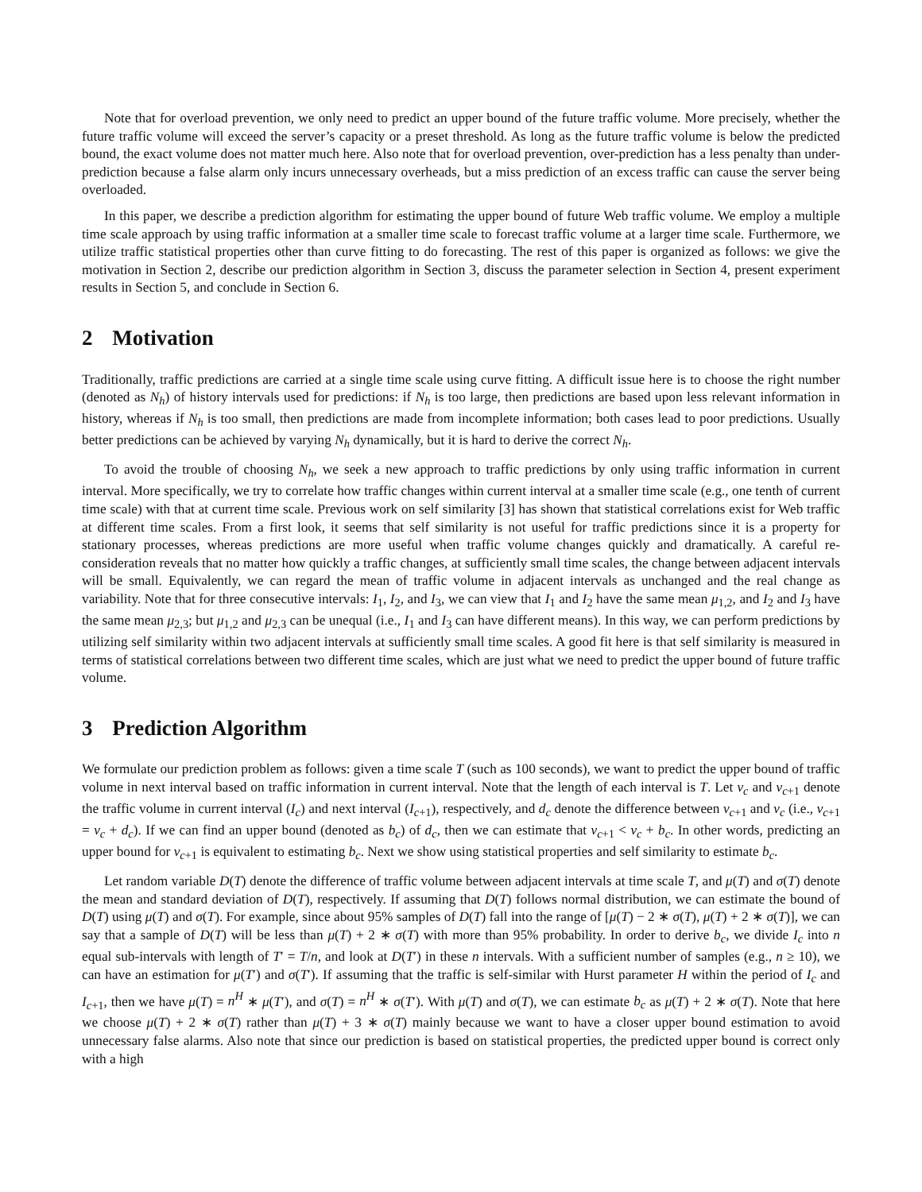Note that for overload prevention, we only need to predict an upper bound of the future traffic volume. More precisely, whether the future traffic volume will exceed the server’s capacity or a preset threshold. As long as the future traffic volume is below the predicted bound, the exact volume does not matter much here. Also note that for overload prevention, over-prediction has a less penalty than under-prediction because a false alarm only incurs unnecessary overheads, but a miss prediction of an excess traffic can cause the server being overloaded.
In this paper, we describe a prediction algorithm for estimating the upper bound of future Web traffic volume. We employ a multiple time scale approach by using traffic information at a smaller time scale to forecast traffic volume at a larger time scale. Furthermore, we utilize traffic statistical properties other than curve fitting to do forecasting. The rest of this paper is organized as follows: we give the motivation in Section 2, describe our prediction algorithm in Section 3, discuss the parameter selection in Section 4, present experiment results in Section 5, and conclude in Section 6.
2 Motivation
Traditionally, traffic predictions are carried at a single time scale using curve fitting. A difficult issue here is to choose the right number (denoted as N<sub>h</sub>) of history intervals used for predictions: if N<sub>h</sub> is too large, then predictions are based upon less relevant information in history, whereas if N<sub>h</sub> is too small, then predictions are made from incomplete information; both cases lead to poor predictions. Usually better predictions can be achieved by varying N<sub>h</sub> dynamically, but it is hard to derive the correct N<sub>h</sub>.
To avoid the trouble of choosing N<sub>h</sub>, we seek a new approach to traffic predictions by only using traffic information in current interval. More specifically, we try to correlate how traffic changes within current interval at a smaller time scale (e.g., one tenth of current time scale) with that at current time scale. Previous work on self similarity [3] has shown that statistical correlations exist for Web traffic at different time scales. From a first look, it seems that self similarity is not useful for traffic predictions since it is a property for stationary processes, whereas predictions are more useful when traffic volume changes quickly and dramatically. A careful re-consideration reveals that no matter how quickly a traffic changes, at sufficiently small time scales, the change between adjacent intervals will be small. Equivalently, we can regard the mean of traffic volume in adjacent intervals as unchanged and the real change as variability. Note that for three consecutive intervals: I<sub>1</sub>, I<sub>2</sub>, and I<sub>3</sub>, we can view that I<sub>1</sub> and I<sub>2</sub> have the same mean μ<sub>1,2</sub>, and I<sub>2</sub> and I<sub>3</sub> have the same mean μ<sub>2,3</sub>; but μ<sub>1,2</sub> and μ<sub>2,3</sub> can be unequal (i.e., I<sub>1</sub> and I<sub>3</sub> can have different means). In this way, we can perform predictions by utilizing self similarity within two adjacent intervals at sufficiently small time scales. A good fit here is that self similarity is measured in terms of statistical correlations between two different time scales, which are just what we need to predict the upper bound of future traffic volume.
3 Prediction Algorithm
We formulate our prediction problem as follows: given a time scale T (such as 100 seconds), we want to predict the upper bound of traffic volume in next interval based on traffic information in current interval. Note that the length of each interval is T. Let v<sub>c</sub> and v<sub>c+1</sub> denote the traffic volume in current interval (I<sub>c</sub>) and next interval (I<sub>c+1</sub>), respectively, and d<sub>c</sub> denote the difference between v<sub>c+1</sub> and v<sub>c</sub> (i.e., v<sub>c+1</sub> = v<sub>c</sub> + d<sub>c</sub>). If we can find an upper bound (denoted as b<sub>c</sub>) of d<sub>c</sub>, then we can estimate that v<sub>c+1</sub> < v<sub>c</sub> + b<sub>c</sub>. In other words, predicting an upper bound for v<sub>c+1</sub> is equivalent to estimating b<sub>c</sub>. Next we show using statistical properties and self similarity to estimate b<sub>c</sub>.
Let random variable D(T) denote the difference of traffic volume between adjacent intervals at time scale T, and μ(T) and σ(T) denote the mean and standard deviation of D(T), respectively. If assuming that D(T) follows normal distribution, we can estimate the bound of D(T) using μ(T) and σ(T). For example, since about 95% samples of D(T) fall into the range of [μ(T) − 2 ∗ σ(T), μ(T) + 2 ∗ σ(T)], we can say that a sample of D(T) will be less than μ(T) + 2 ∗ σ(T) with more than 95% probability. In order to derive b<sub>c</sub>, we divide I<sub>c</sub> into n equal sub-intervals with length of T′ = T/n, and look at D(T′) in these n intervals. With a sufficient number of samples (e.g., n ≥ 10), we can have an estimation for μ(T′) and σ(T′). If assuming that the traffic is self-similar with Hurst parameter H within the period of I<sub>c</sub> and I<sub>c+1</sub>, then we have μ(T) = n<sup>H</sup> ∗ μ(T′), and σ(T) = n<sup>H</sup> ∗ σ(T′). With μ(T) and σ(T), we can estimate b<sub>c</sub> as μ(T) + 2 ∗ σ(T). Note that here we choose μ(T) + 2 ∗ σ(T) rather than μ(T) + 3 ∗ σ(T) mainly because we want to have a closer upper bound estimation to avoid unnecessary false alarms. Also note that since our prediction is based on statistical properties, the predicted upper bound is correct only with a high